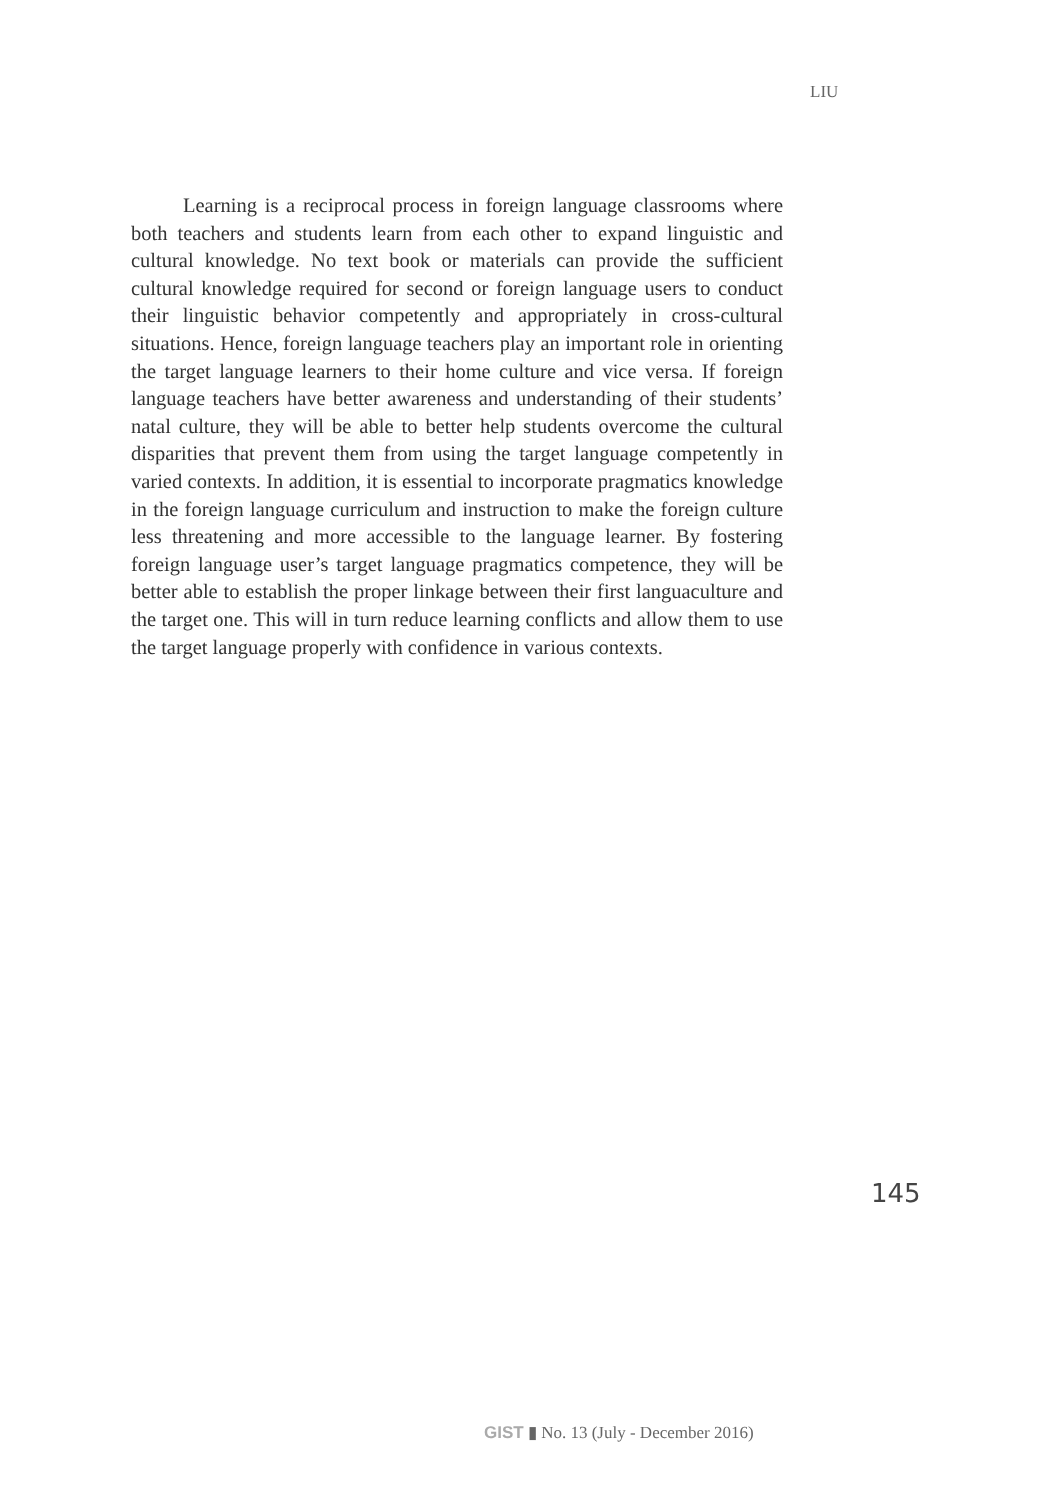LIU
Learning is a reciprocal process in foreign language classrooms where both teachers and students learn from each other to expand linguistic and cultural knowledge. No text book or materials can provide the sufficient cultural knowledge required for second or foreign language users to conduct their linguistic behavior competently and appropriately in cross-cultural situations. Hence, foreign language teachers play an important role in orienting the target language learners to their home culture and vice versa. If foreign language teachers have better awareness and understanding of their students’ natal culture, they will be able to better help students overcome the cultural disparities that prevent them from using the target language competently in varied contexts. In addition, it is essential to incorporate pragmatics knowledge in the foreign language curriculum and instruction to make the foreign culture less threatening and more accessible to the language learner. By fostering foreign language user’s target language pragmatics competence, they will be better able to establish the proper linkage between their first languaculture and the target one. This will in turn reduce learning conflicts and allow them to use the target language properly with confidence in various contexts.
145
GIST ▮ No. 13 (July - December 2016)